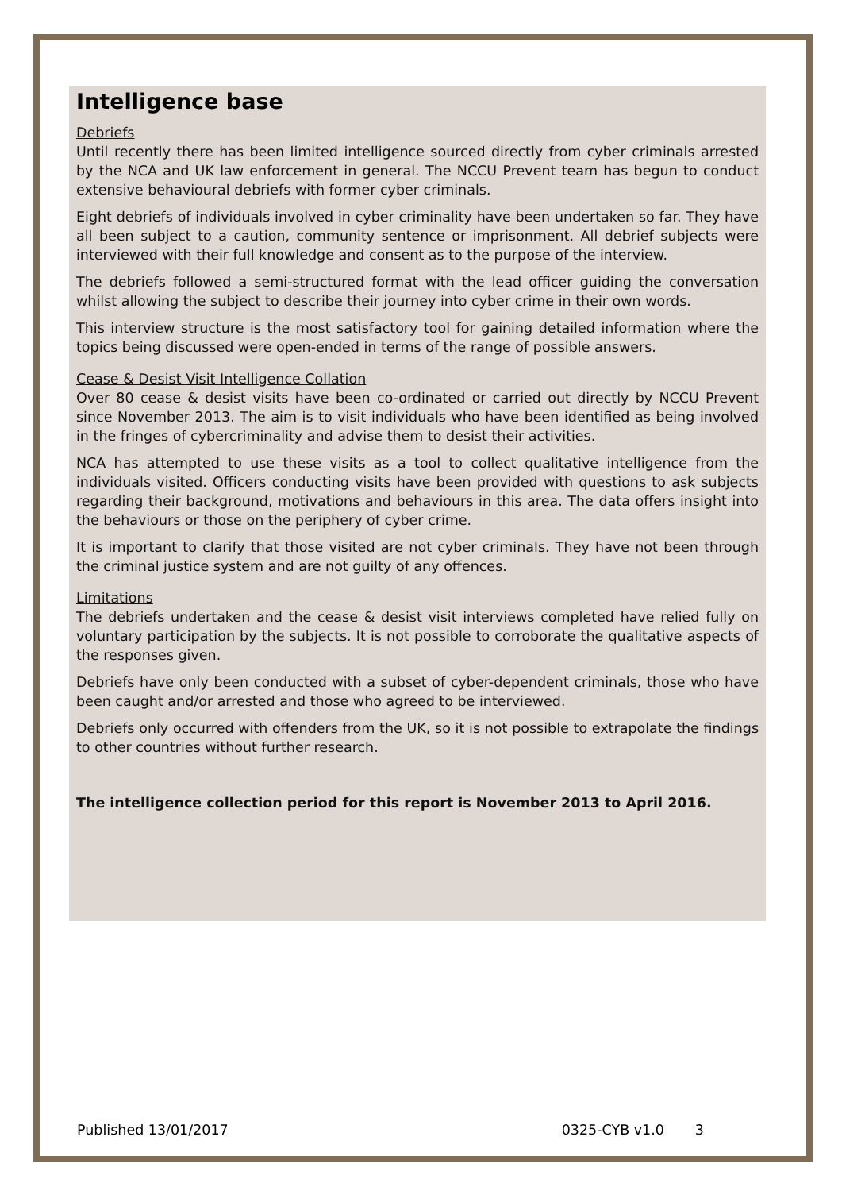Intelligence base
Debriefs
Until recently there has been limited intelligence sourced directly from cyber criminals arrested by the NCA and UK law enforcement in general. The NCCU Prevent team has begun to conduct extensive behavioural debriefs with former cyber criminals.
Eight debriefs of individuals involved in cyber criminality have been undertaken so far. They have all been subject to a caution, community sentence or imprisonment. All debrief subjects were interviewed with their full knowledge and consent as to the purpose of the interview.
The debriefs followed a semi-structured format with the lead officer guiding the conversation whilst allowing the subject to describe their journey into cyber crime in their own words.
This interview structure is the most satisfactory tool for gaining detailed information where the topics being discussed were open-ended in terms of the range of possible answers.
Cease & Desist Visit Intelligence Collation
Over 80 cease & desist visits have been co-ordinated or carried out directly by NCCU Prevent since November 2013. The aim is to visit individuals who have been identified as being involved in the fringes of cybercriminality and advise them to desist their activities.
NCA has attempted to use these visits as a tool to collect qualitative intelligence from the individuals visited. Officers conducting visits have been provided with questions to ask subjects regarding their background, motivations and behaviours in this area. The data offers insight into the behaviours or those on the periphery of cyber crime.
It is important to clarify that those visited are not cyber criminals. They have not been through the criminal justice system and are not guilty of any offences.
Limitations
The debriefs undertaken and the cease & desist visit interviews completed have relied fully on voluntary participation by the subjects. It is not possible to corroborate the qualitative aspects of the responses given.
Debriefs have only been conducted with a subset of cyber-dependent criminals, those who have been caught and/or arrested and those who agreed to be interviewed.
Debriefs only occurred with offenders from the UK, so it is not possible to extrapolate the findings to other countries without further research.
The intelligence collection period for this report is November 2013 to April 2016.
Published 13/01/2017 0325-CYB v1.0 3